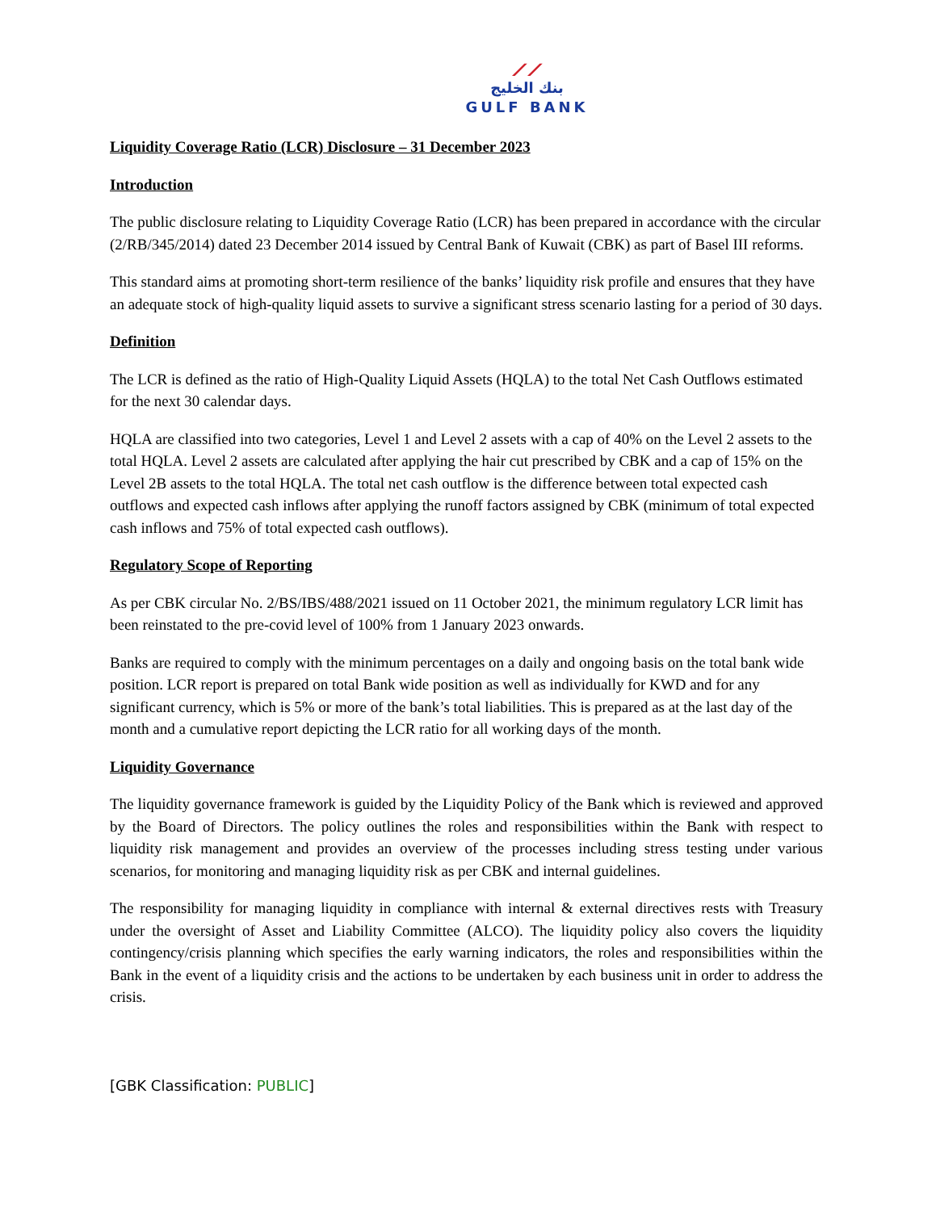⟋⟋
بنك الخليج
GULF BANK
Liquidity Coverage Ratio (LCR) Disclosure – 31 December 2023
Introduction
The public disclosure relating to Liquidity Coverage Ratio (LCR) has been prepared in accordance with the circular (2/RB/345/2014) dated 23 December 2014 issued by Central Bank of Kuwait (CBK) as part of Basel III reforms.
This standard aims at promoting short-term resilience of the banks’ liquidity risk profile and ensures that they have an adequate stock of high-quality liquid assets to survive a significant stress scenario lasting for a period of 30 days.
Definition
The LCR is defined as the ratio of High-Quality Liquid Assets (HQLA) to the total Net Cash Outflows estimated for the next 30 calendar days.
HQLA are classified into two categories, Level 1 and Level 2 assets with a cap of 40% on the Level 2 assets to the total HQLA. Level 2 assets are calculated after applying the hair cut prescribed by CBK and a cap of 15% on the Level 2B assets to the total HQLA. The total net cash outflow is the difference between total expected cash outflows and expected cash inflows after applying the runoff factors assigned by CBK (minimum of total expected cash inflows and 75% of total expected cash outflows).
Regulatory Scope of Reporting
As per CBK circular No. 2/BS/IBS/488/2021 issued on 11 October 2021, the minimum regulatory LCR limit has been reinstated to the pre-covid level of 100% from 1 January 2023 onwards.
Banks are required to comply with the minimum percentages on a daily and ongoing basis on the total bank wide position. LCR report is prepared on total Bank wide position as well as individually for KWD and for any significant currency, which is 5% or more of the bank’s total liabilities. This is prepared as at the last day of the month and a cumulative report depicting the LCR ratio for all working days of the month.
Liquidity Governance
The liquidity governance framework is guided by the Liquidity Policy of the Bank which is reviewed and approved by the Board of Directors. The policy outlines the roles and responsibilities within the Bank with respect to liquidity risk management and provides an overview of the processes including stress testing under various scenarios, for monitoring and managing liquidity risk as per CBK and internal guidelines.
The responsibility for managing liquidity in compliance with internal & external directives rests with Treasury under the oversight of Asset and Liability Committee (ALCO). The liquidity policy also covers the liquidity contingency/crisis planning which specifies the early warning indicators, the roles and responsibilities within the Bank in the event of a liquidity crisis and the actions to be undertaken by each business unit in order to address the crisis.
[GBK Classification: PUBLIC]